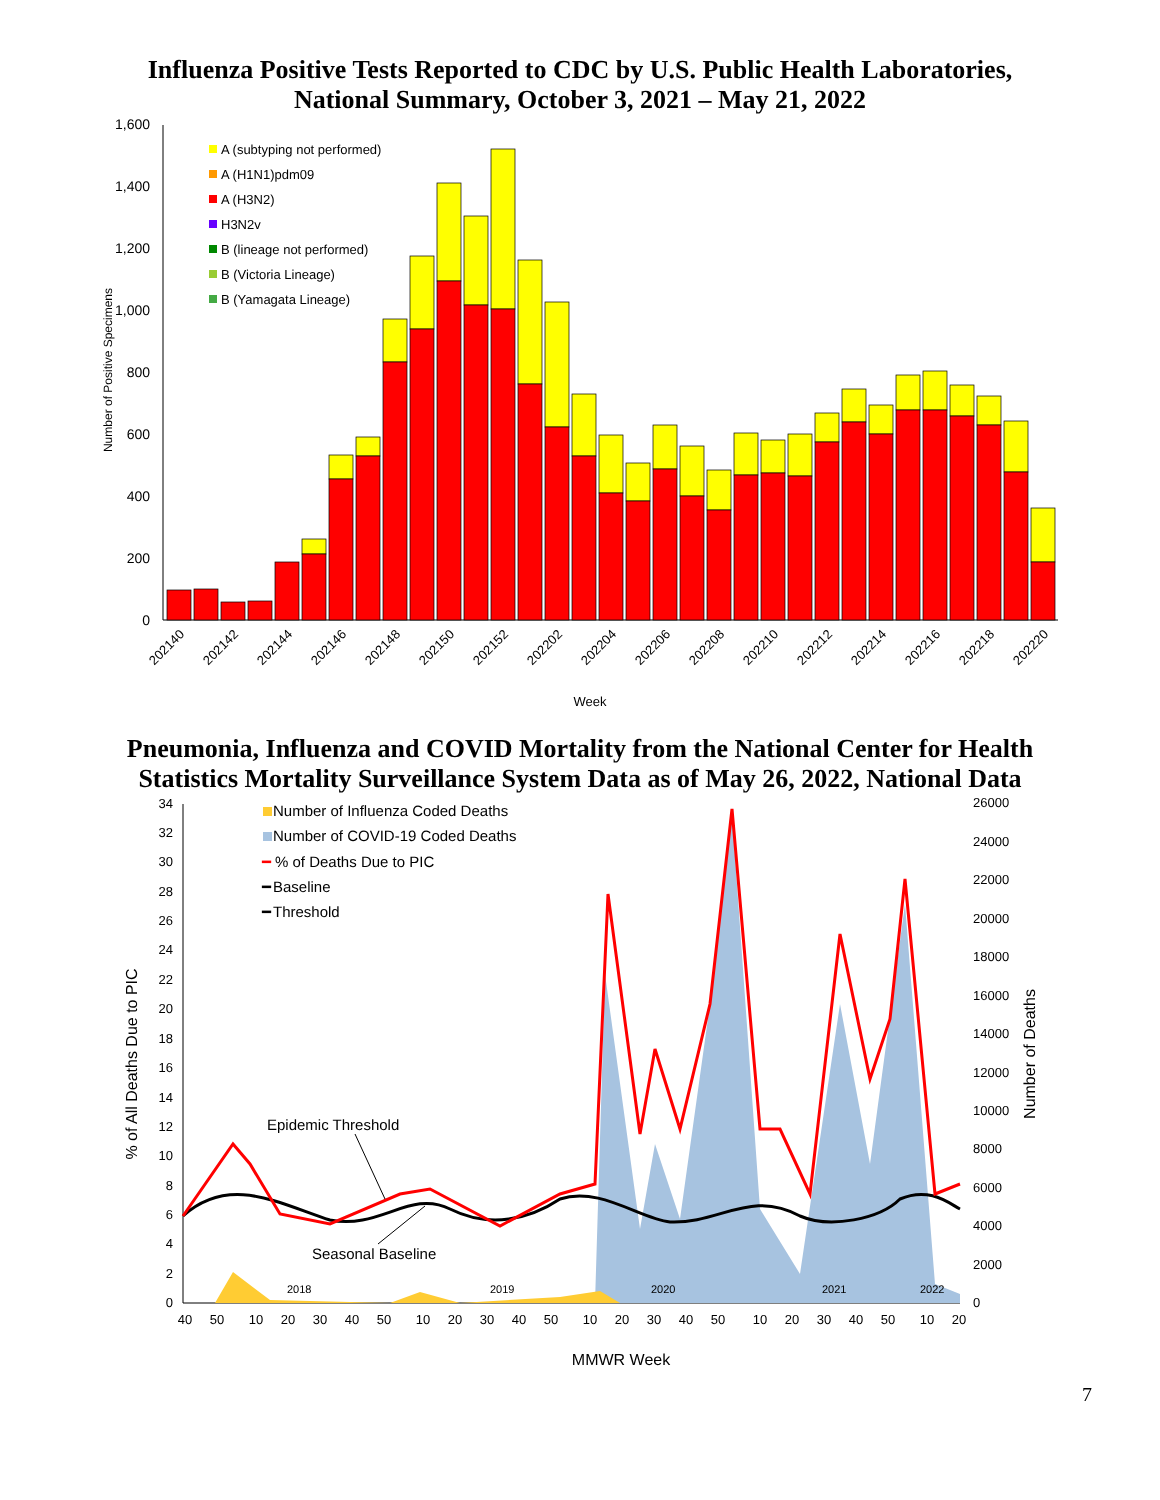Influenza Positive Tests Reported to CDC by U.S. Public Health Laboratories,
National Summary, October 3, 2021 – May 21, 2022
0
200
400
600
800
1,000
1,200
1,400
1,600
Number of Positive Specimens
A (subtyping not performed)
A (H1N1)pdm09
A (H3N2)
H3N2v
B (lineage not performed)
B (Victoria Lineage)
B (Yamagata Lineage)
202140
202142
202144
202146
202148
202150
202152
202202
202204
202206
202208
202210
202212
202214
202216
202218
202220
Week
Pneumonia, Influenza and COVID Mortality from the National Center for Health
Statistics Mortality Surveillance System Data as of May 26, 2022, National Data
0
2
4
6
8
10
12
14
16
18
20
22
24
26
28
30
32
34
0
2000
4000
6000
8000
10000
12000
14000
16000
18000
20000
22000
24000
26000
% of All Deaths Due to PIC
Number of Deaths
Number of Influenza Coded Deaths
Number of COVID-19 Coded Deaths
━
% of Deaths Due to PIC
━
Baseline
━
Threshold
Epidemic Threshold
Seasonal Baseline
2018
2019
2020
2021
2022
40
50
10
20
30
40
50
10
20
30
40
50
10
20
30
40
50
10
20
30
40
50
10
20
MMWR Week
7